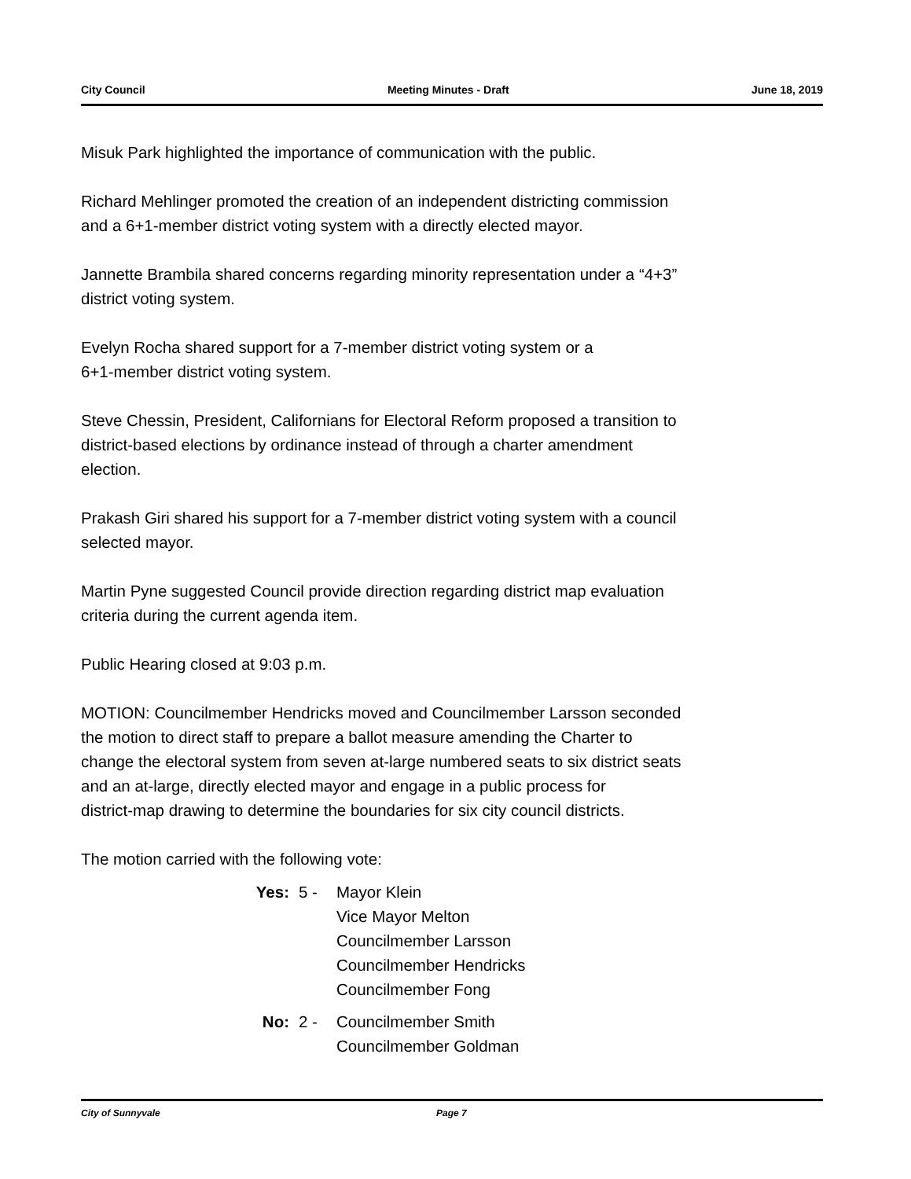City Council Meeting Minutes - Draft June 18, 2019
Misuk Park highlighted the importance of communication with the public.
Richard Mehlinger promoted the creation of an independent districting commission
and a 6+1-member district voting system with a directly elected mayor.
Jannette Brambila shared concerns regarding minority representation under a “4+3”
district voting system.
Evelyn Rocha shared support for a 7-member district voting system or a
6+1-member district voting system.
Steve Chessin, President, Californians for Electoral Reform proposed a transition to
district-based elections by ordinance instead of through a charter amendment
election.
Prakash Giri shared his support for a 7-member district voting system with a council
selected mayor.
Martin Pyne suggested Council provide direction regarding district map evaluation
criteria during the current agenda item.
Public Hearing closed at 9:03 p.m.
MOTION: Councilmember Hendricks moved and Councilmember Larsson seconded
the motion to direct staff to prepare a ballot measure amending the Charter to
change the electoral system from seven at-large numbered seats to six district seats
and an at-large, directly elected mayor and engage in a public process for
district-map drawing to determine the boundaries for six city council districts.
The motion carried with the following vote:
Yes: 5 - Mayor Klein
Vice Mayor Melton
Councilmember Larsson
Councilmember Hendricks
Councilmember Fong
No: 2 - Councilmember Smith
Councilmember Goldman
City of Sunnyvale Page 7